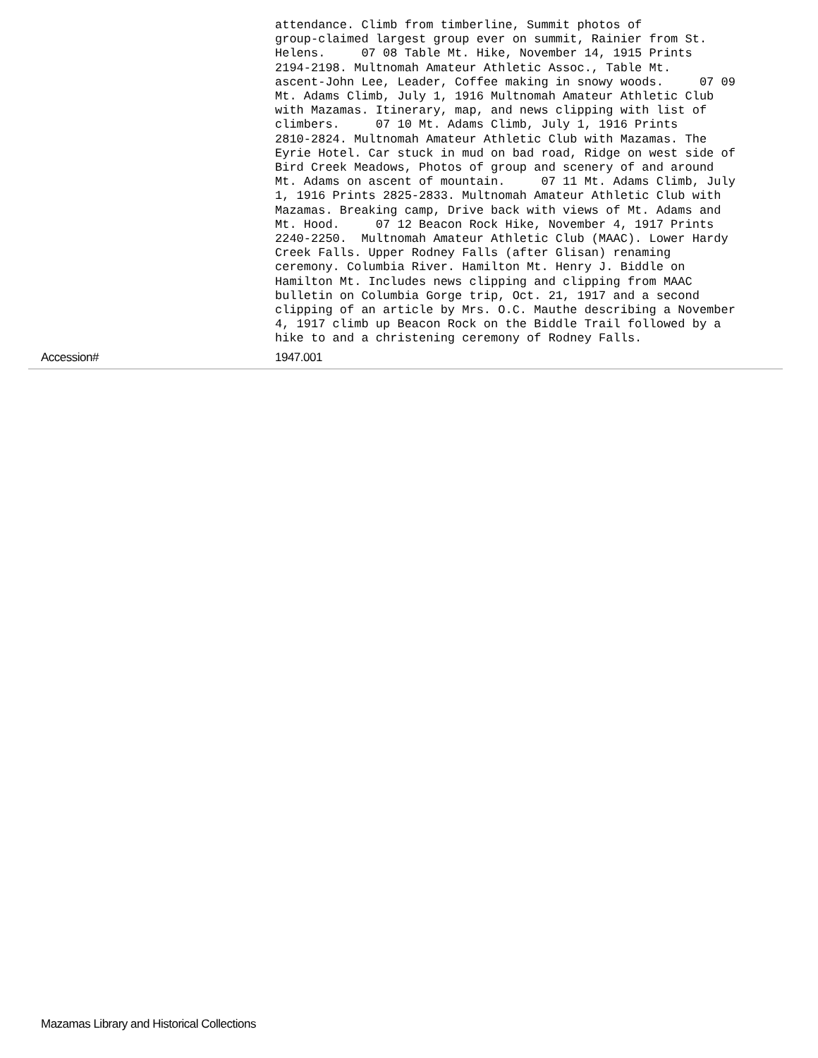| | attendance. Climb from timberline, Summit photos of group-claimed largest group ever on summit, Rainier from St. Helens. 07 08 Table Mt. Hike, November 14, 1915 Prints 2194-2198. Multnomah Amateur Athletic Assoc., Table Mt. ascent-John Lee, Leader, Coffee making in snowy woods. 07 09 Mt. Adams Climb, July 1, 1916 Multnomah Amateur Athletic Club with Mazamas. Itinerary, map, and news clipping with list of climbers. 07 10 Mt. Adams Climb, July 1, 1916 Prints 2810-2824. Multnomah Amateur Athletic Club with Mazamas. The Eyrie Hotel. Car stuck in mud on bad road, Ridge on west side of Bird Creek Meadows, Photos of group and scenery of and around Mt. Adams on ascent of mountain. 07 11 Mt. Adams Climb, July 1, 1916 Prints 2825-2833. Multnomah Amateur Athletic Club with Mazamas. Breaking camp, Drive back with views of Mt. Adams and Mt. Hood. 07 12 Beacon Rock Hike, November 4, 1917 Prints 2240-2250. Multnomah Amateur Athletic Club (MAAC). Lower Hardy Creek Falls. Upper Rodney Falls (after Glisan) renaming ceremony. Columbia River. Hamilton Mt. Henry J. Biddle on Hamilton Mt. Includes news clipping and clipping from MAAC bulletin on Columbia Gorge trip, Oct. 21, 1917 and a second clipping of an article by Mrs. O.C. Mauthe describing a November 4, 1917 climb up Beacon Rock on the Biddle Trail followed by a hike to and a christening ceremony of Rodney Falls. |
| Accession# | 1947.001 |
Mazamas Library and Historical Collections